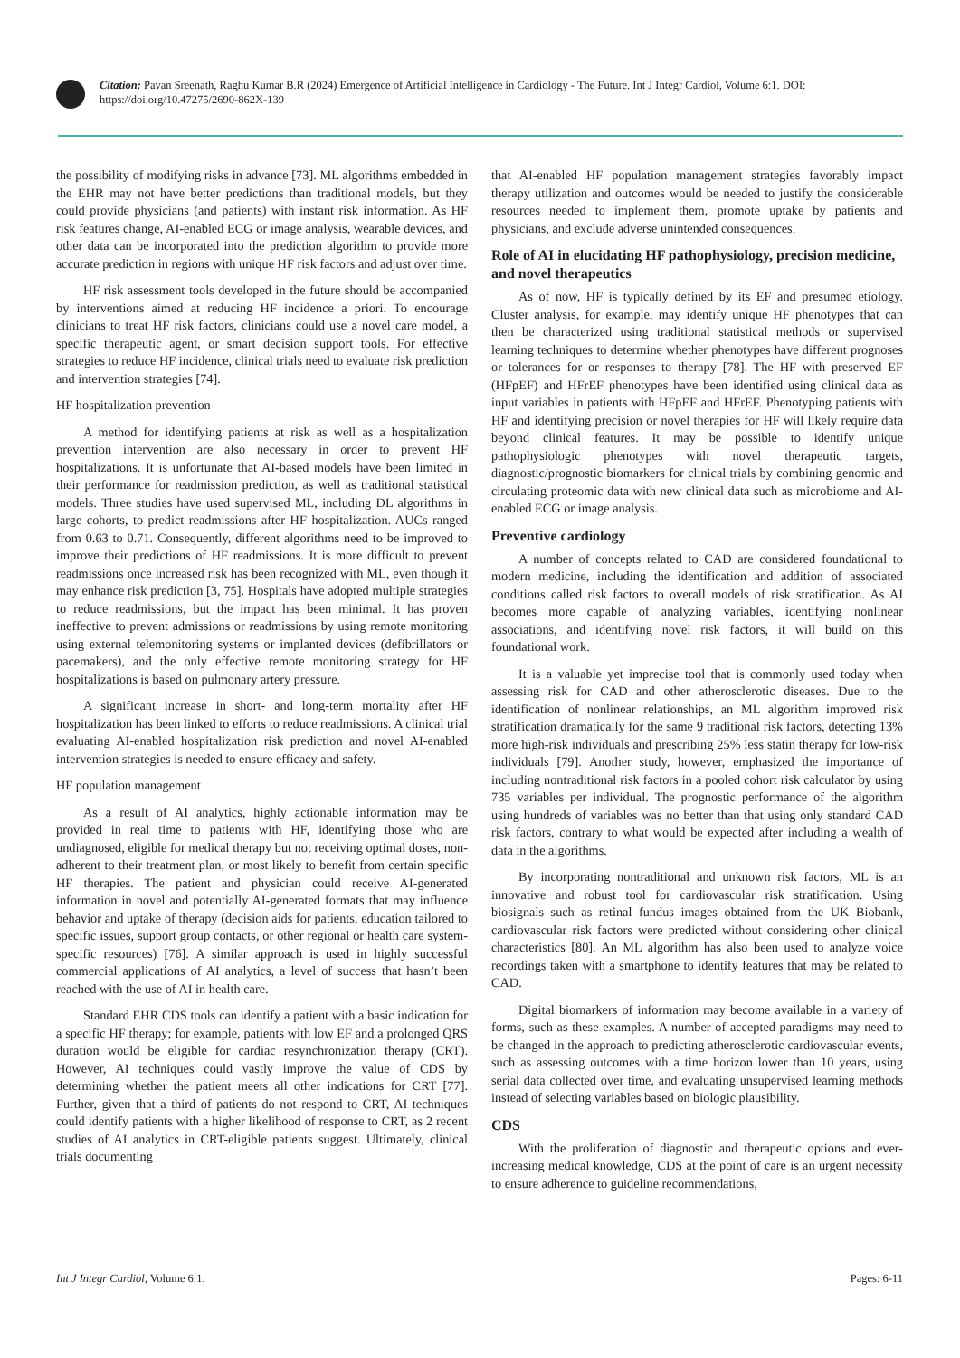Citation: Pavan Sreenath, Raghu Kumar B.R (2024) Emergence of Artificial Intelligence in Cardiology - The Future. Int J Integr Cardiol, Volume 6:1. DOI: https://doi.org/10.47275/2690-862X-139
the possibility of modifying risks in advance [73]. ML algorithms embedded in the EHR may not have better predictions than traditional models, but they could provide physicians (and patients) with instant risk information. As HF risk features change, AI-enabled ECG or image analysis, wearable devices, and other data can be incorporated into the prediction algorithm to provide more accurate prediction in regions with unique HF risk factors and adjust over time.
HF risk assessment tools developed in the future should be accompanied by interventions aimed at reducing HF incidence a priori. To encourage clinicians to treat HF risk factors, clinicians could use a novel care model, a specific therapeutic agent, or smart decision support tools. For effective strategies to reduce HF incidence, clinical trials need to evaluate risk prediction and intervention strategies [74].
HF hospitalization prevention
A method for identifying patients at risk as well as a hospitalization prevention intervention are also necessary in order to prevent HF hospitalizations. It is unfortunate that AI-based models have been limited in their performance for readmission prediction, as well as traditional statistical models. Three studies have used supervised ML, including DL algorithms in large cohorts, to predict readmissions after HF hospitalization. AUCs ranged from 0.63 to 0.71. Consequently, different algorithms need to be improved to improve their predictions of HF readmissions. It is more difficult to prevent readmissions once increased risk has been recognized with ML, even though it may enhance risk prediction [3, 75]. Hospitals have adopted multiple strategies to reduce readmissions, but the impact has been minimal. It has proven ineffective to prevent admissions or readmissions by using remote monitoring using external telemonitoring systems or implanted devices (defibrillators or pacemakers), and the only effective remote monitoring strategy for HF hospitalizations is based on pulmonary artery pressure.
A significant increase in short- and long-term mortality after HF hospitalization has been linked to efforts to reduce readmissions. A clinical trial evaluating AI-enabled hospitalization risk prediction and novel AI-enabled intervention strategies is needed to ensure efficacy and safety.
HF population management
As a result of AI analytics, highly actionable information may be provided in real time to patients with HF, identifying those who are undiagnosed, eligible for medical therapy but not receiving optimal doses, non-adherent to their treatment plan, or most likely to benefit from certain specific HF therapies. The patient and physician could receive AI-generated information in novel and potentially AI-generated formats that may influence behavior and uptake of therapy (decision aids for patients, education tailored to specific issues, support group contacts, or other regional or health care system-specific resources) [76]. A similar approach is used in highly successful commercial applications of AI analytics, a level of success that hasn’t been reached with the use of AI in health care.
Standard EHR CDS tools can identify a patient with a basic indication for a specific HF therapy; for example, patients with low EF and a prolonged QRS duration would be eligible for cardiac resynchronization therapy (CRT). However, AI techniques could vastly improve the value of CDS by determining whether the patient meets all other indications for CRT [77]. Further, given that a third of patients do not respond to CRT, AI techniques could identify patients with a higher likelihood of response to CRT, as 2 recent studies of AI analytics in CRT-eligible patients suggest. Ultimately, clinical trials documenting
that AI-enabled HF population management strategies favorably impact therapy utilization and outcomes would be needed to justify the considerable resources needed to implement them, promote uptake by patients and physicians, and exclude adverse unintended consequences.
Role of AI in elucidating HF pathophysiology, precision medicine, and novel therapeutics
As of now, HF is typically defined by its EF and presumed etiology. Cluster analysis, for example, may identify unique HF phenotypes that can then be characterized using traditional statistical methods or supervised learning techniques to determine whether phenotypes have different prognoses or tolerances for or responses to therapy [78]. The HF with preserved EF (HFpEF) and HFrEF phenotypes have been identified using clinical data as input variables in patients with HFpEF and HFrEF. Phenotyping patients with HF and identifying precision or novel therapies for HF will likely require data beyond clinical features. It may be possible to identify unique pathophysiologic phenotypes with novel therapeutic targets, diagnostic/prognostic biomarkers for clinical trials by combining genomic and circulating proteomic data with new clinical data such as microbiome and AI-enabled ECG or image analysis.
Preventive cardiology
A number of concepts related to CAD are considered foundational to modern medicine, including the identification and addition of associated conditions called risk factors to overall models of risk stratification. As AI becomes more capable of analyzing variables, identifying nonlinear associations, and identifying novel risk factors, it will build on this foundational work.
It is a valuable yet imprecise tool that is commonly used today when assessing risk for CAD and other atherosclerotic diseases. Due to the identification of nonlinear relationships, an ML algorithm improved risk stratification dramatically for the same 9 traditional risk factors, detecting 13% more high-risk individuals and prescribing 25% less statin therapy for low-risk individuals [79]. Another study, however, emphasized the importance of including nontraditional risk factors in a pooled cohort risk calculator by using 735 variables per individual. The prognostic performance of the algorithm using hundreds of variables was no better than that using only standard CAD risk factors, contrary to what would be expected after including a wealth of data in the algorithms.
By incorporating nontraditional and unknown risk factors, ML is an innovative and robust tool for cardiovascular risk stratification. Using biosignals such as retinal fundus images obtained from the UK Biobank, cardiovascular risk factors were predicted without considering other clinical characteristics [80]. An ML algorithm has also been used to analyze voice recordings taken with a smartphone to identify features that may be related to CAD.
Digital biomarkers of information may become available in a variety of forms, such as these examples. A number of accepted paradigms may need to be changed in the approach to predicting atherosclerotic cardiovascular events, such as assessing outcomes with a time horizon lower than 10 years, using serial data collected over time, and evaluating unsupervised learning methods instead of selecting variables based on biologic plausibility.
CDS
With the proliferation of diagnostic and therapeutic options and ever-increasing medical knowledge, CDS at the point of care is an urgent necessity to ensure adherence to guideline recommendations,
Int J Integr Cardiol, Volume 6:1. Pages: 6-11